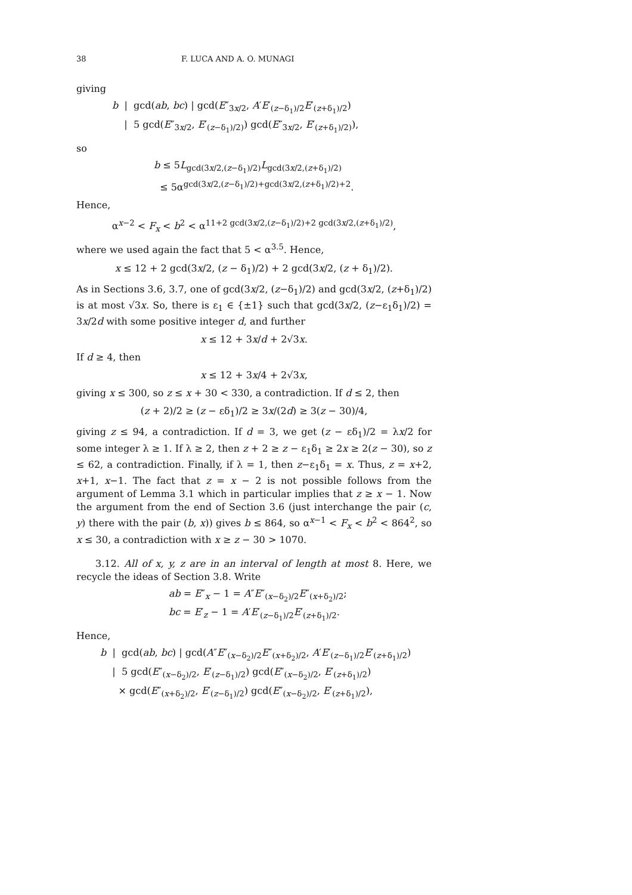38 F. LUCA AND A. O. MUNAGI
giving
b | gcd(ab, bc) | gcd(E″<sub>3x/2</sub>, A′E′<sub>(z−δ<sub>1</sub>)/2</sub>E′<sub>(z+δ<sub>1</sub>)/2</sub>)
| 5 gcd(E″<sub>3x/2</sub>, E′<sub>(z−δ<sub>1</sub>)/2)</sub>) gcd(E″<sub>3x/2</sub>, E′<sub>(z+δ<sub>1</sub>)/2)</sub>),
so
b ≤ 5L<sub>gcd(3x/2,(z−δ<sub>1</sub>)/2)</sub>L<sub>gcd(3x/2,(z+δ<sub>1</sub>)/2)</sub>
≤ 5α<sup>gcd(3x/2,(z−δ<sub>1</sub>)/2)+gcd(3x/2,(z+δ<sub>1</sub>)/2)+2</sup>.
Hence,
α<sup>x−2</sup> < F<sub>x</sub> < b<sup>2</sup> < α<sup>11+2 gcd(3x/2,(z−δ<sub>1</sub>)/2)+2 gcd(3x/2,(z+δ<sub>1</sub>)/2)</sup>,
where we used again the fact that 5 < α<sup>3.5</sup>. Hence,
x ≤ 12 + 2 gcd(3x/2, (z − δ<sub>1</sub>)/2) + 2 gcd(3x/2, (z + δ<sub>1</sub>)/2).
As in Sections 3.6, 3.7, one of gcd(3x/2, (z−δ<sub>1</sub>)/2) and gcd(3x/2, (z+δ<sub>1</sub>)/2) is at most √3x. So, there is ε<sub>1</sub> ∈ {±1} such that gcd(3x/2, (z−ε<sub>1</sub>δ<sub>1</sub>)/2) = 3x/2d with some positive integer d, and further
x ≤ 12 + 3x/d + 2√3x.
If d ≥ 4, then
x ≤ 12 + 3x/4 + 2√3x,
giving x ≤ 300, so z ≤ x + 30 < 330, a contradiction. If d ≤ 2, then
(z + 2)/2 ≥ (z − εδ<sub>1</sub>)/2 ≥ 3x/(2d) ≥ 3(z − 30)/4,
giving z ≤ 94, a contradiction. If d = 3, we get (z − εδ<sub>1</sub>)/2 = λx/2 for some integer λ ≥ 1. If λ ≥ 2, then z + 2 ≥ z − ε<sub>1</sub>δ<sub>1</sub> ≥ 2x ≥ 2(z − 30), so z ≤ 62, a contradiction. Finally, if λ = 1, then z−ε<sub>1</sub>δ<sub>1</sub> = x. Thus, z = x+2, x+1, x−1. The fact that z = x − 2 is not possible follows from the argument of Lemma 3.1 which in particular implies that z ≥ x − 1. Now the argument from the end of Section 3.6 (just interchange the pair (c, y) there with the pair (b, x)) gives b ≤ 864, so α<sup>x−1</sup> < F<sub>x</sub> < b<sup>2</sup> < 864<sup>2</sup>, so x ≤ 30, a contradiction with x ≥ z − 30 > 1070.
3.12. All of x, y, z are in an interval of length at most 8. Here, we recycle the ideas of Section 3.8. Write
ab = E″<sub>x</sub> − 1 = A″E″<sub>(x−δ<sub>2</sub>)/2</sub>E″<sub>(x+δ<sub>2</sub>)/2</sub>;
bc = E′<sub>z</sub> − 1 = A′E′<sub>(z−δ<sub>1</sub>)/2</sub>E′<sub>(z+δ<sub>1</sub>)/2</sub>.
Hence,
b | gcd(ab, bc) | gcd(A″E″<sub>(x−δ<sub>2</sub>)/2</sub>E″<sub>(x+δ<sub>2</sub>)/2</sub>, A′E′<sub>(z−δ<sub>1</sub>)/2</sub>E′<sub>(z+δ<sub>1</sub>)/2</sub>)
| 5 gcd(E″<sub>(x−δ<sub>2</sub>)/2</sub>, E′<sub>(z−δ<sub>1</sub>)/2</sub>) gcd(E″<sub>(x−δ<sub>2</sub>)/2</sub>, E′<sub>(z+δ<sub>1</sub>)/2</sub>)
× gcd(E″<sub>(x+δ<sub>2</sub>)/2</sub>, E′<sub>(z−δ<sub>1</sub>)/2</sub>) gcd(E″<sub>(x−δ<sub>2</sub>)/2</sub>, E′<sub>(z+δ<sub>1</sub>)/2</sub>),